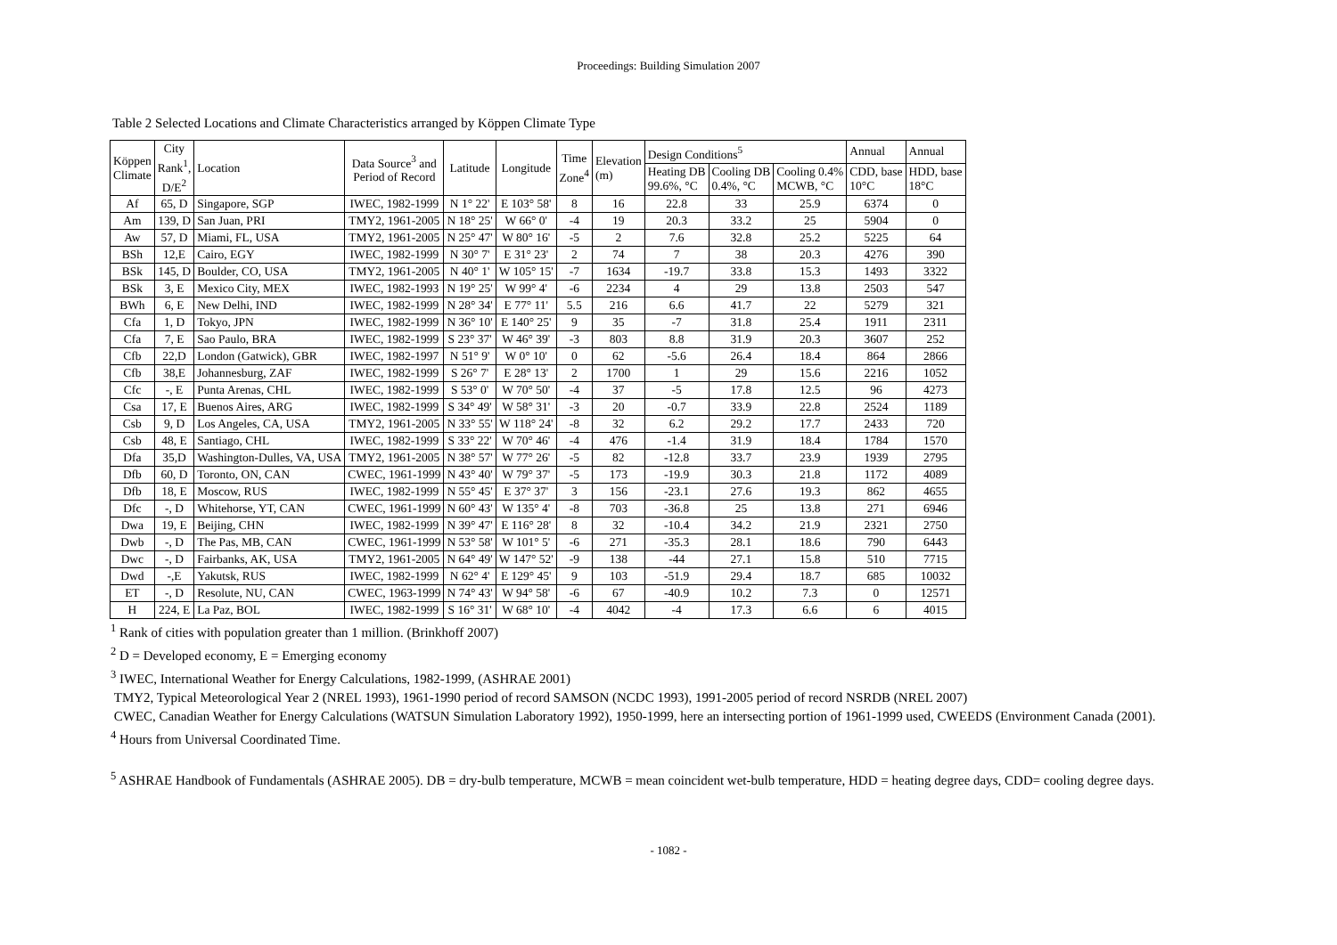Proceedings: Building Simulation 2007
Table 2 Selected Locations and Climate Characteristics arranged by Köppen Climate Type
| Köppen Climate | City Rank<sup>1</sup>, D/E<sup>2</sup> | Location | Data Source<sup>3</sup> and Period of Record | Latitude | Longitude | Time Zone<sup>4</sup> | Elevation (m) | Design Conditions<sup>5</sup> | | | Annual | Annual |
| --- | --- | --- | --- | --- | --- | --- | --- | --- | --- | --- | --- | --- |
| | | | | | | | | Heating DB 99.6%, °C | Cooling DB 0.4%, °C | Cooling 0.4% MCWB, °C | CDD, base 10°C | HDD, base 18°C |
| Af | 65, D | Singapore, SGP | IWEC, 1982-1999 | N 1° 22' | E 103° 58' | 8 | 16 | 22.8 | 33 | 25.9 | 6374 | 0 |
| Am | 139, D | San Juan, PRI | TMY2, 1961-2005 | N 18° 25' | W 66° 0' | -4 | 19 | 20.3 | 33.2 | 25 | 5904 | 0 |
| Aw | 57, D | Miami, FL, USA | TMY2, 1961-2005 | N 25° 47' | W 80° 16' | -5 | 2 | 7.6 | 32.8 | 25.2 | 5225 | 64 |
| BSh | 12,E | Cairo, EGY | IWEC, 1982-1999 | N 30° 7' | E 31° 23' | 2 | 74 | 7 | 38 | 20.3 | 4276 | 390 |
| BSk | 145, D | Boulder, CO, USA | TMY2, 1961-2005 | N 40° 1' | W 105° 15' | -7 | 1634 | -19.7 | 33.8 | 15.3 | 1493 | 3322 |
| BSk | 3, E | Mexico City, MEX | IWEC, 1982-1993 | N 19° 25' | W 99° 4' | -6 | 2234 | 4 | 29 | 13.8 | 2503 | 547 |
| BWh | 6, E | New Delhi, IND | IWEC, 1982-1999 | N 28° 34' | E 77° 11' | 5.5 | 216 | 6.6 | 41.7 | 22 | 5279 | 321 |
| Cfa | 1, D | Tokyo, JPN | IWEC, 1982-1999 | N 36° 10' | E 140° 25' | 9 | 35 | -7 | 31.8 | 25.4 | 1911 | 2311 |
| Cfa | 7, E | Sao Paulo, BRA | IWEC, 1982-1999 | S 23° 37' | W 46° 39' | -3 | 803 | 8.8 | 31.9 | 20.3 | 3607 | 252 |
| Cfb | 22,D | London (Gatwick), GBR | IWEC, 1982-1997 | N 51° 9' | W 0° 10' | 0 | 62 | -5.6 | 26.4 | 18.4 | 864 | 2866 |
| Cfb | 38,E | Johannesburg, ZAF | IWEC, 1982-1999 | S 26° 7' | E 28° 13' | 2 | 1700 | 1 | 29 | 15.6 | 2216 | 1052 |
| Cfc | -, E | Punta Arenas, CHL | IWEC, 1982-1999 | S 53° 0' | W 70° 50' | -4 | 37 | -5 | 17.8 | 12.5 | 96 | 4273 |
| Csa | 17, E | Buenos Aires, ARG | IWEC, 1982-1999 | S 34° 49' | W 58° 31' | -3 | 20 | -0.7 | 33.9 | 22.8 | 2524 | 1189 |
| Csb | 9, D | Los Angeles, CA, USA | TMY2, 1961-2005 | N 33° 55' | W 118° 24' | -8 | 32 | 6.2 | 29.2 | 17.7 | 2433 | 720 |
| Csb | 48, E | Santiago, CHL | IWEC, 1982-1999 | S 33° 22' | W 70° 46' | -4 | 476 | -1.4 | 31.9 | 18.4 | 1784 | 1570 |
| Dfa | 35,D | Washington-Dulles, VA, USA | TMY2, 1961-2005 | N 38° 57' | W 77° 26' | -5 | 82 | -12.8 | 33.7 | 23.9 | 1939 | 2795 |
| Dfb | 60, D | Toronto, ON, CAN | CWEC, 1961-1999 | N 43° 40' | W 79° 37' | -5 | 173 | -19.9 | 30.3 | 21.8 | 1172 | 4089 |
| Dfb | 18, E | Moscow, RUS | IWEC, 1982-1999 | N 55° 45' | E 37° 37' | 3 | 156 | -23.1 | 27.6 | 19.3 | 862 | 4655 |
| Dfc | -, D | Whitehorse, YT, CAN | CWEC, 1961-1999 | N 60° 43' | W 135° 4' | -8 | 703 | -36.8 | 25 | 13.8 | 271 | 6946 |
| Dwa | 19, E | Beijing, CHN | IWEC, 1982-1999 | N 39° 47' | E 116° 28' | 8 | 32 | -10.4 | 34.2 | 21.9 | 2321 | 2750 |
| Dwb | -, D | The Pas, MB, CAN | CWEC, 1961-1999 | N 53° 58' | W 101° 5' | -6 | 271 | -35.3 | 28.1 | 18.6 | 790 | 6443 |
| Dwc | -, D | Fairbanks, AK, USA | TMY2, 1961-2005 | N 64° 49' | W 147° 52' | -9 | 138 | -44 | 27.1 | 15.8 | 510 | 7715 |
| Dwd | -,E | Yakutsk, RUS | IWEC, 1982-1999 | N 62° 4' | E 129° 45' | 9 | 103 | -51.9 | 29.4 | 18.7 | 685 | 10032 |
| ET | -, D | Resolute, NU, CAN | CWEC, 1963-1999 | N 74° 43' | W 94° 58' | -6 | 67 | -40.9 | 10.2 | 7.3 | 0 | 12571 |
| H | 224, E | La Paz, BOL | IWEC, 1982-1999 | S 16° 31' | W 68° 10' | -4 | 4042 | -4 | 17.3 | 6.6 | 6 | 4015 |
<sup>1</sup> Rank of cities with population greater than 1 million. (Brinkhoff 2007)
<sup>2</sup> D = Developed economy, E = Emerging economy
<sup>3</sup> IWEC, International Weather for Energy Calculations, 1982-1999, (ASHRAE 2001)
TMY2, Typical Meteorological Year 2 (NREL 1993), 1961-1990 period of record SAMSON (NCDC 1993), 1991-2005 period of record NSRDB (NREL 2007)
CWEC, Canadian Weather for Energy Calculations (WATSUN Simulation Laboratory 1992), 1950-1999, here an intersecting portion of 1961-1999 used, CWEEDS (Environment Canada (2001).
<sup>4</sup> Hours from Universal Coordinated Time.
<sup>5</sup> ASHRAE Handbook of Fundamentals (ASHRAE 2005). DB = dry-bulb temperature, MCWB = mean coincident wet-bulb temperature, HDD = heating degree days, CDD= cooling degree days.
- 1082 -